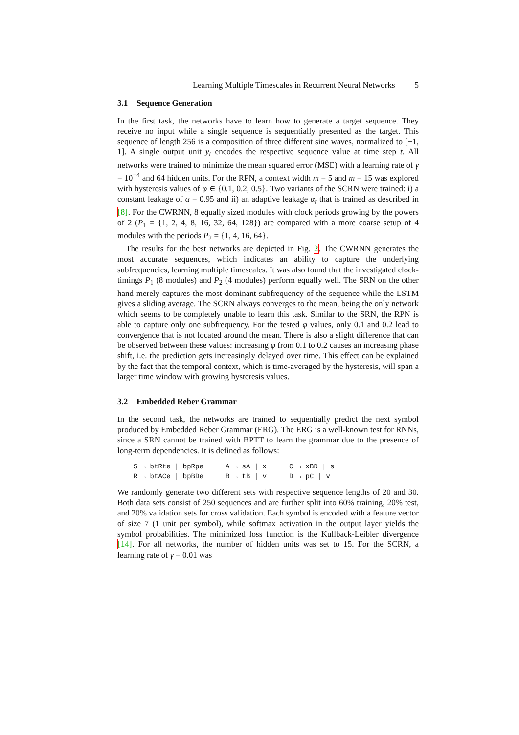Learning Multiple Timescales in Recurrent Neural Networks 5
3.1 Sequence Generation
In the first task, the networks have to learn how to generate a target sequence. They receive no input while a single sequence is sequentially presented as the target. This sequence of length 256 is a composition of three different sine waves, normalized to [−1, 1]. A single output unit y<sub>t</sub> encodes the respective sequence value at time step t. All networks were trained to minimize the mean squared error (MSE) with a learning rate of γ = 10<sup>−4</sup> and 64 hidden units. For the RPN, a context width m = 5 and m = 15 was explored with hysteresis values of φ ∈ {0.1, 0.2, 0.5}. Two variants of the SCRN were trained: i) a constant leakage of α = 0.95 and ii) an adaptive leakage α<sub>t</sub> that is trained as described in [8]. For the CWRNN, 8 equally sized modules with clock periods growing by the powers of 2 (P<sub>1</sub> = {1, 2, 4, 8, 16, 32, 64, 128}) are compared with a more coarse setup of 4 modules with the periods P<sub>2</sub> = {1, 4, 16, 64}.
The results for the best networks are depicted in Fig. 2. The CWRNN generates the most accurate sequences, which indicates an ability to capture the underlying subfrequencies, learning multiple timescales. It was also found that the investigated clock-timings P<sub>1</sub> (8 modules) and P<sub>2</sub> (4 modules) perform equally well. The SRN on the other hand merely captures the most dominant subfrequency of the sequence while the LSTM gives a sliding average. The SCRN always converges to the mean, being the only network which seems to be completely unable to learn this task. Similar to the SRN, the RPN is able to capture only one subfrequency. For the tested φ values, only 0.1 and 0.2 lead to convergence that is not located around the mean. There is also a slight difference that can be observed between these values: increasing φ from 0.1 to 0.2 causes an increasing phase shift, i.e. the prediction gets increasingly delayed over time. This effect can be explained by the fact that the temporal context, which is time-averaged by the hysteresis, will span a larger time window with growing hysteresis values.
3.2 Embedded Reber Grammar
In the second task, the networks are trained to sequentially predict the next symbol produced by Embedded Reber Grammar (ERG). The ERG is a well-known test for RNNs, since a SRN cannot be trained with BPTT to learn the grammar due to the presence of long-term dependencies. It is defined as follows:
S → btRte | bpRpe
A → sA | x
C → xBD | s
R → btACe | bpBDe
B → tB | v
D → pC | v
We randomly generate two different sets with respective sequence lengths of 20 and 30. Both data sets consist of 250 sequences and are further split into 60% training, 20% test, and 20% validation sets for cross validation. Each symbol is encoded with a feature vector of size 7 (1 unit per symbol), while softmax activation in the output layer yields the symbol probabilities. The minimized loss function is the Kullback-Leibler divergence [14]. For all networks, the number of hidden units was set to 15. For the SCRN, a learning rate of γ = 0.01 was